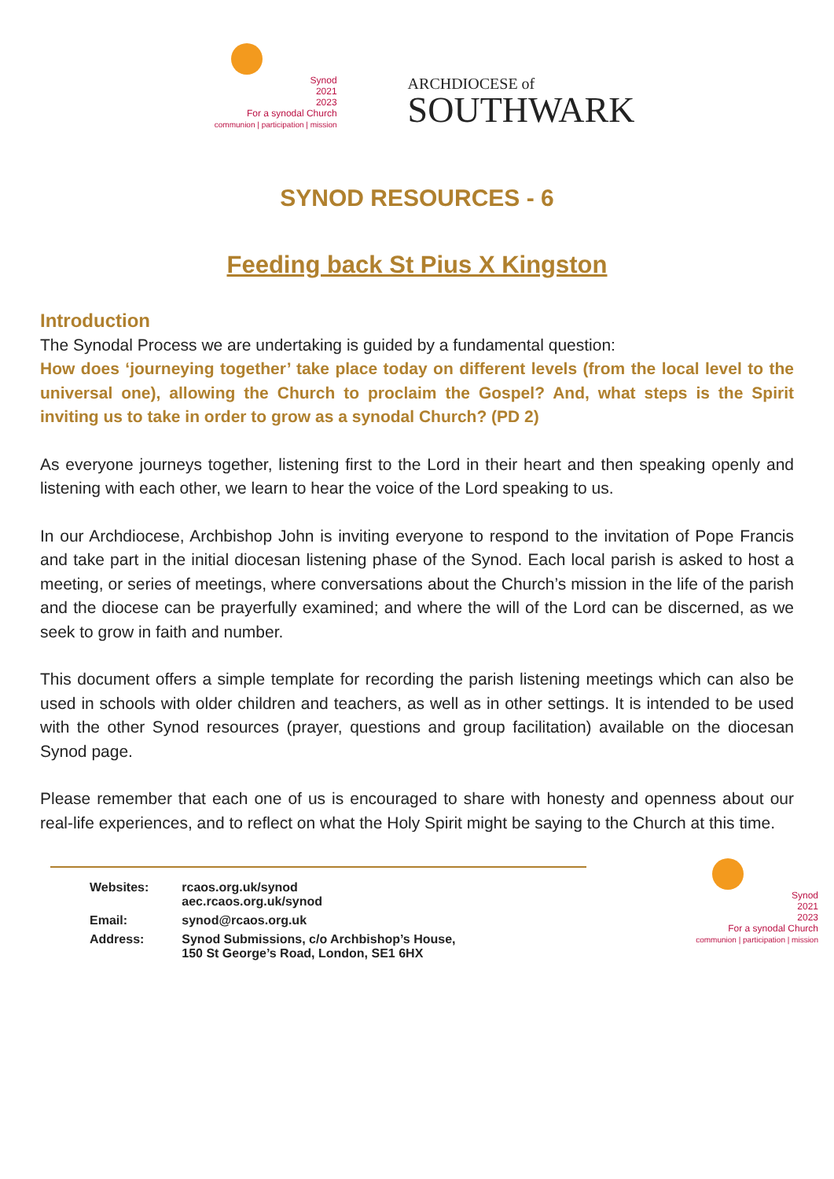Synod
2021
2023
For a synodal Church
communion | participation | mission
ARCHDIOCESE of
SOUTHWARK
SYNOD RESOURCES - 6
Feeding back St Pius X Kingston
Introduction
The Synodal Process we are undertaking is guided by a fundamental question:
How does ‘journeying together’ take place today on different levels (from the local level to the universal one), allowing the Church to proclaim the Gospel? And, what steps is the Spirit inviting us to take in order to grow as a synodal Church? (PD 2)
As everyone journeys together, listening first to the Lord in their heart and then speaking openly and listening with each other, we learn to hear the voice of the Lord speaking to us.
In our Archdiocese, Archbishop John is inviting everyone to respond to the invitation of Pope Francis and take part in the initial diocesan listening phase of the Synod. Each local parish is asked to host a meeting, or series of meetings, where conversations about the Church’s mission in the life of the parish and the diocese can be prayerfully examined; and where the will of the Lord can be discerned, as we seek to grow in faith and number.
This document offers a simple template for recording the parish listening meetings which can also be used in schools with older children and teachers, as well as in other settings. It is intended to be used with the other Synod resources (prayer, questions and group facilitation) available on the diocesan Synod page.
Please remember that each one of us is encouraged to share with honesty and openness about our real-life experiences, and to reflect on what the Holy Spirit might be saying to the Church at this time.
| Websites: | rcaos.org.uk/synod aec.rcaos.org.uk/synod |
| Email: | synod@rcaos.org.uk |
| Address: | Synod Submissions, c/o Archbishop’s House, 150 St George’s Road, London, SE1 6HX |
Synod
2021
2023
For a synodal Church
communion | participation | mission